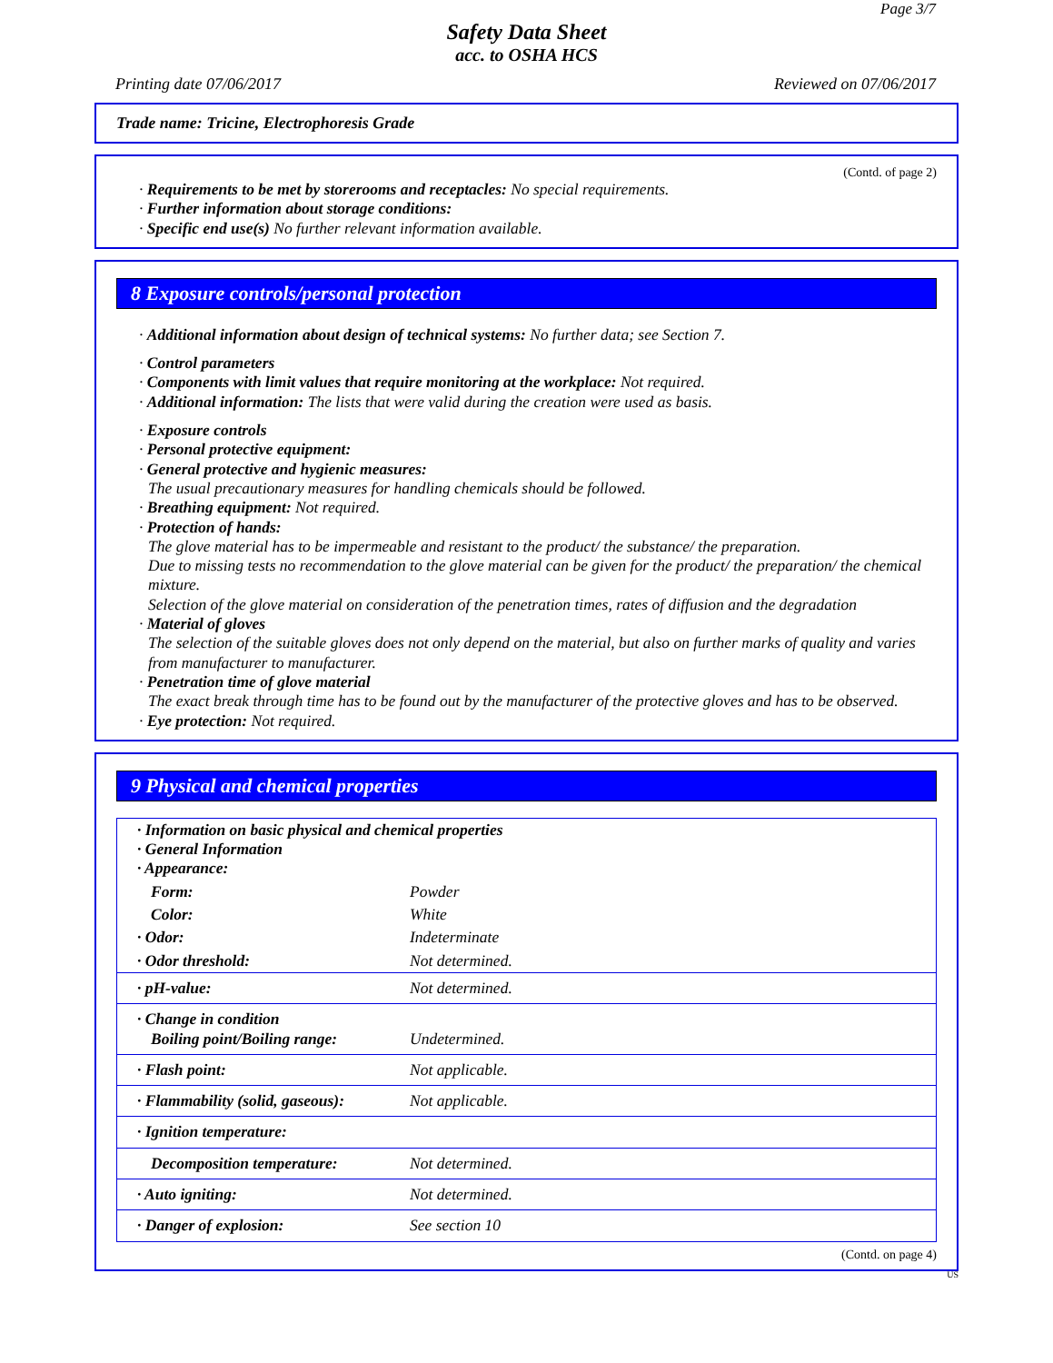Page 3/7
Safety Data Sheet
acc. to OSHA HCS
Printing date 07/06/2017 Reviewed on 07/06/2017
Trade name: Tricine, Electrophoresis Grade
(Contd. of page 2)
· Requirements to be met by storerooms and receptacles: No special requirements.
· Further information about storage conditions:
· Specific end use(s) No further relevant information available.
8 Exposure controls/personal protection
· Additional information about design of technical systems: No further data; see Section 7.
· Control parameters
· Components with limit values that require monitoring at the workplace: Not required.
· Additional information: The lists that were valid during the creation were used as basis.
· Exposure controls
· Personal protective equipment:
· General protective and hygienic measures:
The usual precautionary measures for handling chemicals should be followed.
· Breathing equipment: Not required.
· Protection of hands:
The glove material has to be impermeable and resistant to the product/ the substance/ the preparation.
Due to missing tests no recommendation to the glove material can be given for the product/ the preparation/ the chemical mixture.
Selection of the glove material on consideration of the penetration times, rates of diffusion and the degradation
· Material of gloves
The selection of the suitable gloves does not only depend on the material, but also on further marks of quality and varies from manufacturer to manufacturer.
· Penetration time of glove material
The exact break through time has to be found out by the manufacturer of the protective gloves and has to be observed.
· Eye protection: Not required.
9 Physical and chemical properties
| · Information on basic physical and chemical properties · General Information · Appearance: | |
| Form: | Powder |
| Color: | White |
| · Odor: | Indeterminate |
| · Odor threshold: | Not determined. |
| · pH-value: | Not determined. |
| · Change in condition Boiling point/Boiling range: | Undetermined. |
| · Flash point: | Not applicable. |
| · Flammability (solid, gaseous): | Not applicable. |
| · Ignition temperature: | |
| Decomposition temperature: | Not determined. |
| · Auto igniting: | Not determined. |
| · Danger of explosion: | See section 10 |
(Contd. on page 4)
US